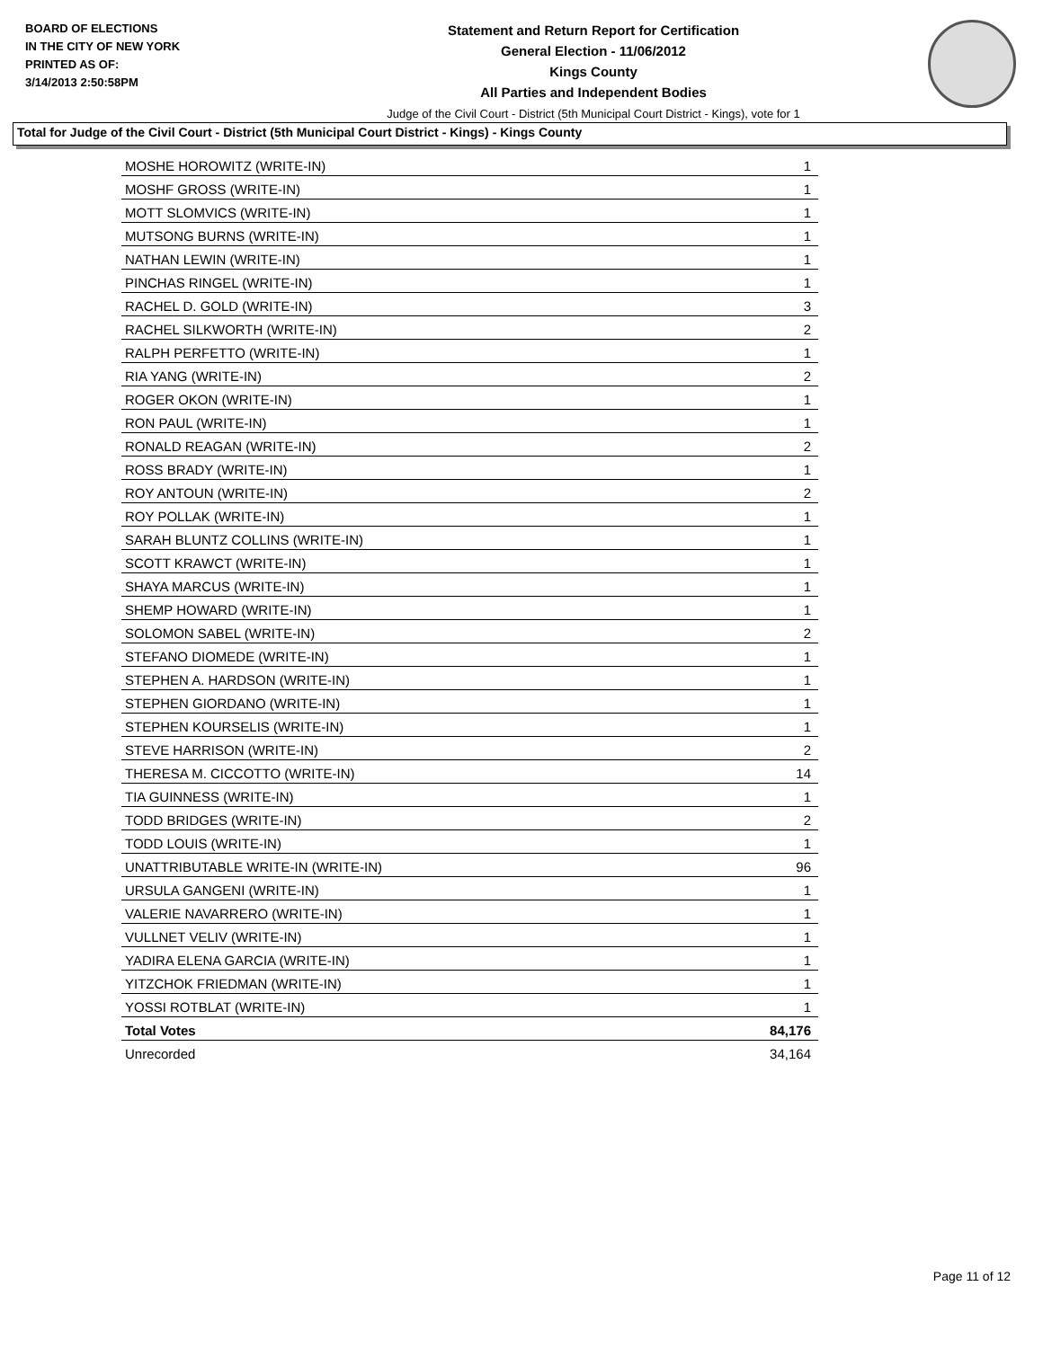BOARD OF ELECTIONS
IN THE CITY OF NEW YORK
PRINTED AS OF:
3/14/2013 2:50:58PM
Statement and Return Report for Certification
General Election - 11/06/2012
Kings County
All Parties and Independent Bodies
Judge of the Civil Court - District (5th Municipal Court District - Kings), vote for 1
Total for Judge of the Civil Court - District (5th Municipal Court District - Kings) - Kings County
| MOSHE HOROWITZ (WRITE-IN) | 1 |
| MOSHF GROSS (WRITE-IN) | 1 |
| MOTT SLOMVICS (WRITE-IN) | 1 |
| MUTSONG BURNS (WRITE-IN) | 1 |
| NATHAN LEWIN (WRITE-IN) | 1 |
| PINCHAS RINGEL (WRITE-IN) | 1 |
| RACHEL D. GOLD (WRITE-IN) | 3 |
| RACHEL SILKWORTH (WRITE-IN) | 2 |
| RALPH PERFETTO (WRITE-IN) | 1 |
| RIA YANG (WRITE-IN) | 2 |
| ROGER OKON (WRITE-IN) | 1 |
| RON PAUL (WRITE-IN) | 1 |
| RONALD REAGAN (WRITE-IN) | 2 |
| ROSS BRADY (WRITE-IN) | 1 |
| ROY ANTOUN (WRITE-IN) | 2 |
| ROY POLLAK (WRITE-IN) | 1 |
| SARAH BLUNTZ COLLINS (WRITE-IN) | 1 |
| SCOTT KRAWCT (WRITE-IN) | 1 |
| SHAYA MARCUS (WRITE-IN) | 1 |
| SHEMP HOWARD (WRITE-IN) | 1 |
| SOLOMON SABEL (WRITE-IN) | 2 |
| STEFANO DIOMEDE (WRITE-IN) | 1 |
| STEPHEN A. HARDSON (WRITE-IN) | 1 |
| STEPHEN GIORDANO (WRITE-IN) | 1 |
| STEPHEN KOURSELIS (WRITE-IN) | 1 |
| STEVE HARRISON (WRITE-IN) | 2 |
| THERESA M. CICCOTTO (WRITE-IN) | 14 |
| TIA GUINNESS (WRITE-IN) | 1 |
| TODD BRIDGES (WRITE-IN) | 2 |
| TODD LOUIS (WRITE-IN) | 1 |
| UNATTRIBUTABLE WRITE-IN (WRITE-IN) | 96 |
| URSULA GANGENI (WRITE-IN) | 1 |
| VALERIE NAVARRERO (WRITE-IN) | 1 |
| VULLNET VELIV (WRITE-IN) | 1 |
| YADIRA ELENA GARCIA (WRITE-IN) | 1 |
| YITZCHOK FRIEDMAN (WRITE-IN) | 1 |
| YOSSI ROTBLAT (WRITE-IN) | 1 |
| Total Votes | 84,176 |
| Unrecorded | 34,164 |
Page 11 of 12